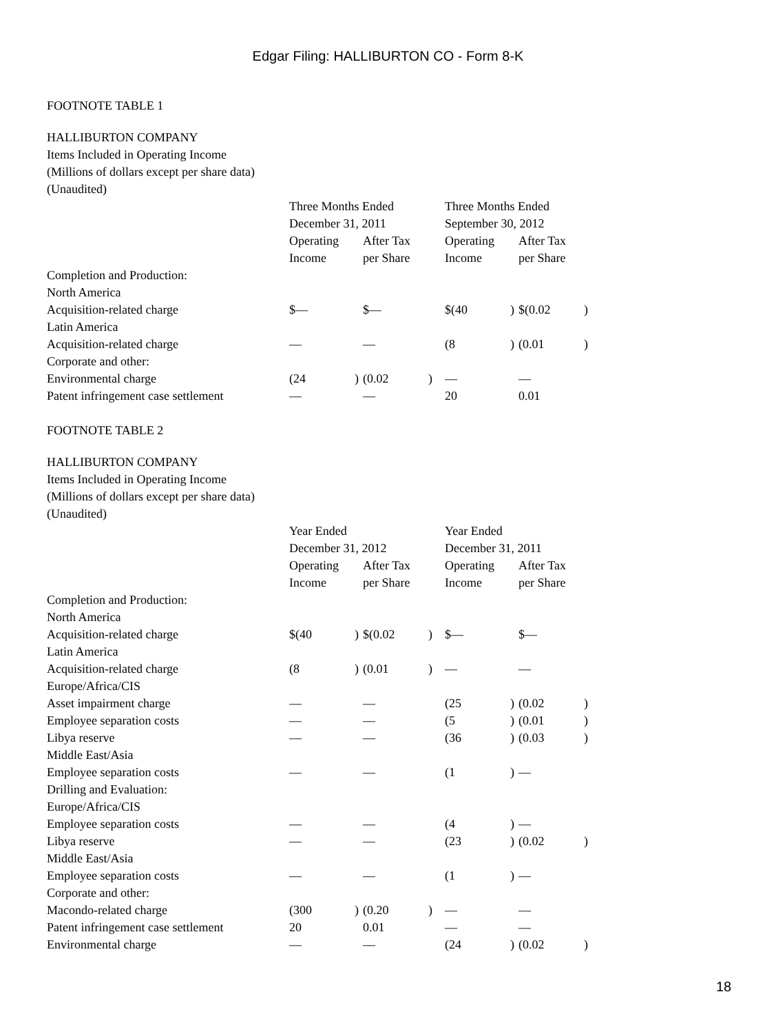Edgar Filing: HALLIBURTON CO - Form 8-K
FOOTNOTE TABLE 1
HALLIBURTON COMPANY
Items Included in Operating Income
(Millions of dollars except per share data)
(Unaudited)
| | Three Months Ended December 31, 2011 | | | | | Three Months Ended September 30, 2012 | | | |
| | Operating Income | | After Tax per Share | | | Operating Income | | After Tax per Share | |
| Completion and Production: | | | | | | | | | |
| North America | | | | | | | | | |
| Acquisition-related charge | $— | | $— | | | $(40 | ) | $(0.02 | ) |
| Latin America | | | | | | | | | |
| Acquisition-related charge | — | | — | | | (8 | ) | (0.01 | ) |
| Corporate and other: | | | | | | | | | |
| Environmental charge | (24 | ) | (0.02 | ) | | — | | — | |
| Patent infringement case settlement | — | | — | | | 20 | | 0.01 | |
FOOTNOTE TABLE 2
HALLIBURTON COMPANY
Items Included in Operating Income
(Millions of dollars except per share data)
(Unaudited)
| | Year Ended December 31, 2012 | | | | | Year Ended December 31, 2011 | | | |
| | Operating Income | | After Tax per Share | | | Operating Income | | After Tax per Share | |
| Completion and Production: | | | | | | | | | |
| North America | | | | | | | | | |
| Acquisition-related charge | $(40 | ) | $(0.02 | ) | | $— | | $— | |
| Latin America | | | | | | | | | |
| Acquisition-related charge | (8 | ) | (0.01 | ) | | — | | — | |
| Europe/Africa/CIS | | | | | | | | | |
| Asset impairment charge | — | | — | | | (25 | ) | (0.02 | ) |
| Employee separation costs | — | | — | | | (5 | ) | (0.01 | ) |
| Libya reserve | — | | — | | | (36 | ) | (0.03 | ) |
| Middle East/Asia | | | | | | | | | |
| Employee separation costs | — | | — | | | (1 | ) | — | |
| Drilling and Evaluation: | | | | | | | | | |
| Europe/Africa/CIS | | | | | | | | | |
| Employee separation costs | — | | — | | | (4 | ) | — | |
| Libya reserve | — | | — | | | (23 | ) | (0.02 | ) |
| Middle East/Asia | | | | | | | | | |
| Employee separation costs | — | | — | | | (1 | ) | — | |
| Corporate and other: | | | | | | | | | |
| Macondo-related charge | (300 | ) | (0.20 | ) | | — | | — | |
| Patent infringement case settlement | 20 | | 0.01 | | | — | | — | |
| Environmental charge | — | | — | | | (24 | ) | (0.02 | ) |
18